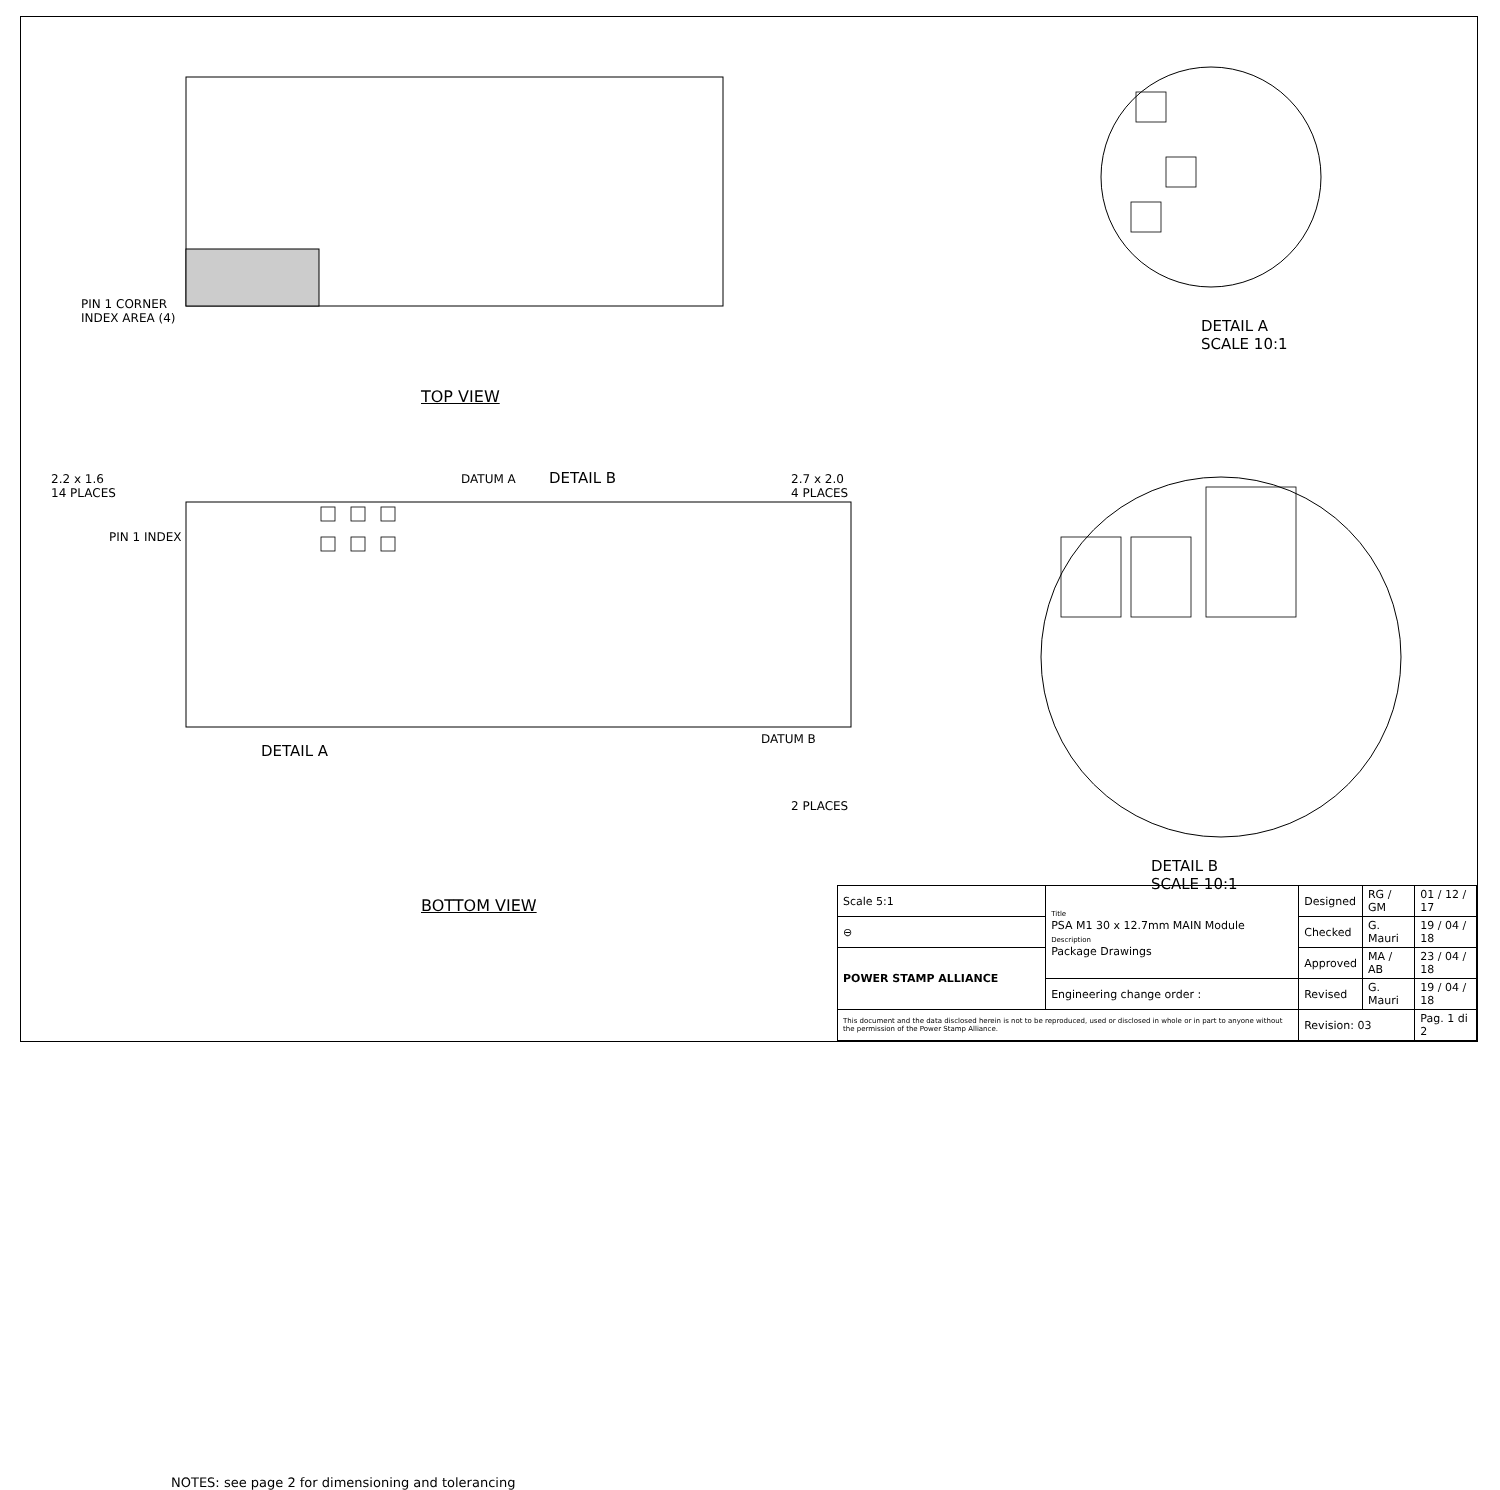TOP VIEW
BOTTOM VIEW
NOTES: see page 2 for dimensioning and tolerancing
DETAIL A
SCALE 10:1
DETAIL B
SCALE 10:1
PIN 1 CORNER
INDEX AREA (4)
2.2 x 1.6
14 PLACES
2.7 x 2.0
4 PLACES
DATUM A DETAIL B
DETAIL A
DATUM B
PIN 1 INDEX
2 PLACES
| Scale 5:1 | Title PSA M1 30 x 12.7mm MAIN Module Description Package Drawings | Designed | RG / GM | 01 / 12 / 17 |
| ⊖ | | Checked | G. Mauri | 19 / 04 / 18 |
| POWER STAMP ALLIANCE | | Approved | MA / AB | 23 / 04 / 18 |
| | Engineering change order : | Revised | G. Mauri | 19 / 04 / 18 |
| This document and the data disclosed herein is not to be reproduced, used or disclosed in whole or in part to anyone without the permission of the Power Stamp Alliance. | | Revision: 03 | | Pag. 1 di 2 |